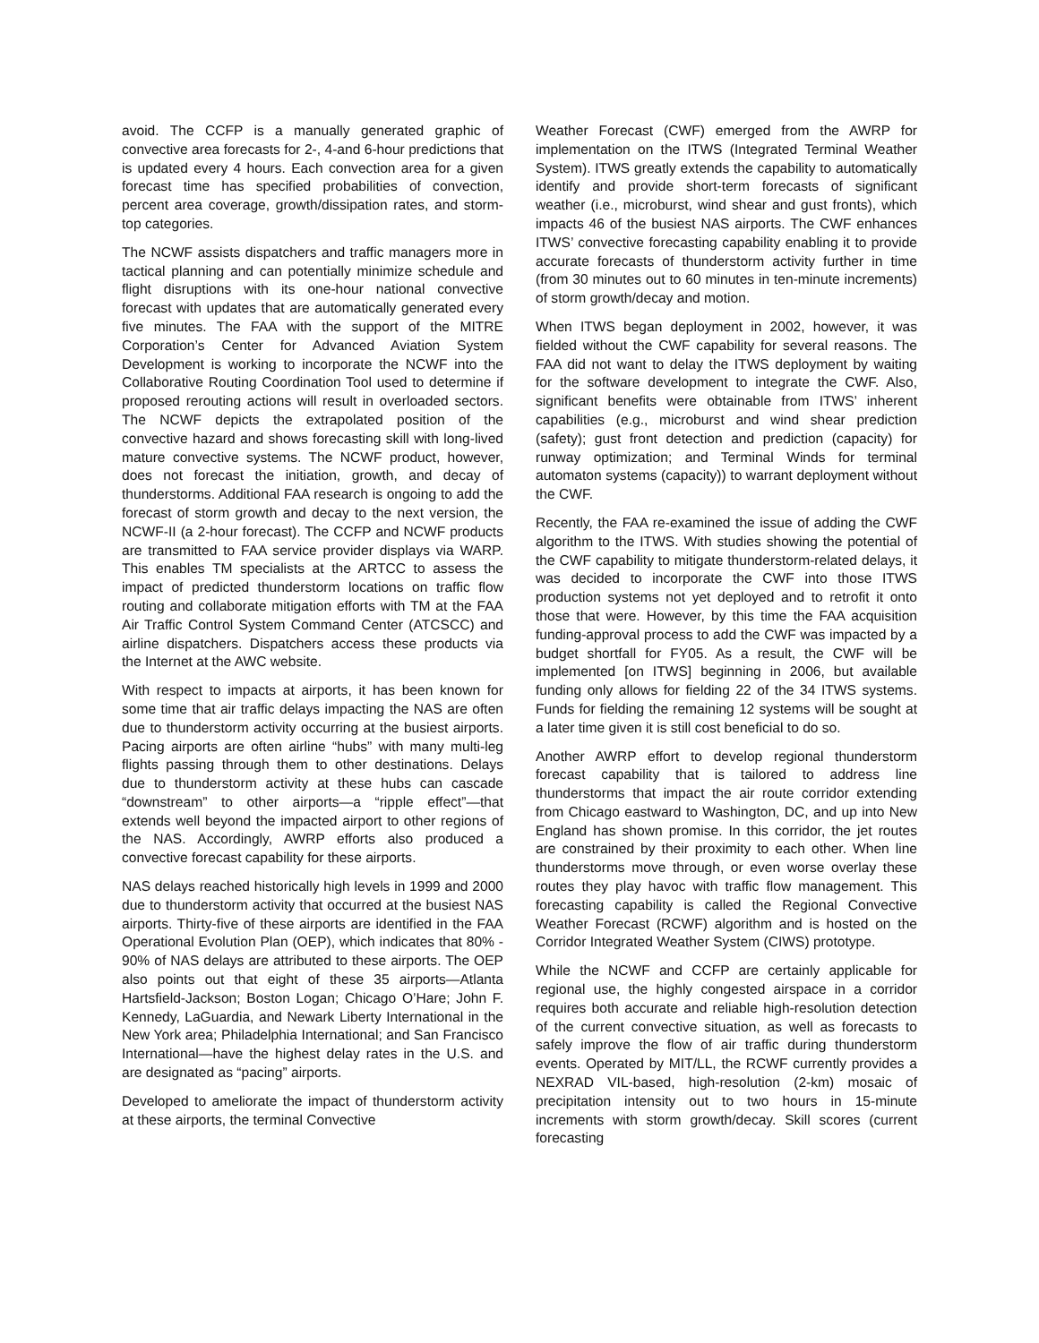avoid. The CCFP is a manually generated graphic of convective area forecasts for 2-, 4-and 6-hour predictions that is updated every 4 hours. Each convection area for a given forecast time has specified probabilities of convection, percent area coverage, growth/dissipation rates, and storm-top categories.
The NCWF assists dispatchers and traffic managers more in tactical planning and can potentially minimize schedule and flight disruptions with its one-hour national convective forecast with updates that are automatically generated every five minutes. The FAA with the support of the MITRE Corporation’s Center for Advanced Aviation System Development is working to incorporate the NCWF into the Collaborative Routing Coordination Tool used to determine if proposed rerouting actions will result in overloaded sectors. The NCWF depicts the extrapolated position of the convective hazard and shows forecasting skill with long-lived mature convective systems. The NCWF product, however, does not forecast the initiation, growth, and decay of thunderstorms. Additional FAA research is ongoing to add the forecast of storm growth and decay to the next version, the NCWF-II (a 2-hour forecast). The CCFP and NCWF products are transmitted to FAA service provider displays via WARP. This enables TM specialists at the ARTCC to assess the impact of predicted thunderstorm locations on traffic flow routing and collaborate mitigation efforts with TM at the FAA Air Traffic Control System Command Center (ATCSCC) and airline dispatchers. Dispatchers access these products via the Internet at the AWC website.
With respect to impacts at airports, it has been known for some time that air traffic delays impacting the NAS are often due to thunderstorm activity occurring at the busiest airports. Pacing airports are often airline “hubs” with many multi-leg flights passing through them to other destinations. Delays due to thunderstorm activity at these hubs can cascade “downstream” to other airports—a “ripple effect”—that extends well beyond the impacted airport to other regions of the NAS. Accordingly, AWRP efforts also produced a convective forecast capability for these airports.
NAS delays reached historically high levels in 1999 and 2000 due to thunderstorm activity that occurred at the busiest NAS airports. Thirty-five of these airports are identified in the FAA Operational Evolution Plan (OEP), which indicates that 80% - 90% of NAS delays are attributed to these airports. The OEP also points out that eight of these 35 airports—Atlanta Hartsfield-Jackson; Boston Logan; Chicago O’Hare; John F. Kennedy, LaGuardia, and Newark Liberty International in the New York area; Philadelphia International; and San Francisco International—have the highest delay rates in the U.S. and are designated as “pacing” airports.
Developed to ameliorate the impact of thunderstorm activity at these airports, the terminal Convective
Weather Forecast (CWF) emerged from the AWRP for implementation on the ITWS (Integrated Terminal Weather System). ITWS greatly extends the capability to automatically identify and provide short-term forecasts of significant weather (i.e., microburst, wind shear and gust fronts), which impacts 46 of the busiest NAS airports. The CWF enhances ITWS’ convective forecasting capability enabling it to provide accurate forecasts of thunderstorm activity further in time (from 30 minutes out to 60 minutes in ten-minute increments) of storm growth/decay and motion.
When ITWS began deployment in 2002, however, it was fielded without the CWF capability for several reasons. The FAA did not want to delay the ITWS deployment by waiting for the software development to integrate the CWF. Also, significant benefits were obtainable from ITWS’ inherent capabilities (e.g., microburst and wind shear prediction (safety); gust front detection and prediction (capacity) for runway optimization; and Terminal Winds for terminal automaton systems (capacity)) to warrant deployment without the CWF.
Recently, the FAA re-examined the issue of adding the CWF algorithm to the ITWS. With studies showing the potential of the CWF capability to mitigate thunderstorm-related delays, it was decided to incorporate the CWF into those ITWS production systems not yet deployed and to retrofit it onto those that were. However, by this time the FAA acquisition funding-approval process to add the CWF was impacted by a budget shortfall for FY05. As a result, the CWF will be implemented [on ITWS] beginning in 2006, but available funding only allows for fielding 22 of the 34 ITWS systems. Funds for fielding the remaining 12 systems will be sought at a later time given it is still cost beneficial to do so.
Another AWRP effort to develop regional thunderstorm forecast capability that is tailored to address line thunderstorms that impact the air route corridor extending from Chicago eastward to Washington, DC, and up into New England has shown promise. In this corridor, the jet routes are constrained by their proximity to each other. When line thunderstorms move through, or even worse overlay these routes they play havoc with traffic flow management. This forecasting capability is called the Regional Convective Weather Forecast (RCWF) algorithm and is hosted on the Corridor Integrated Weather System (CIWS) prototype.
While the NCWF and CCFP are certainly applicable for regional use, the highly congested airspace in a corridor requires both accurate and reliable high-resolution detection of the current convective situation, as well as forecasts to safely improve the flow of air traffic during thunderstorm events. Operated by MIT/LL, the RCWF currently provides a NEXRAD VIL-based, high-resolution (2-km) mosaic of precipitation intensity out to two hours in 15-minute increments with storm growth/decay. Skill scores (current forecasting